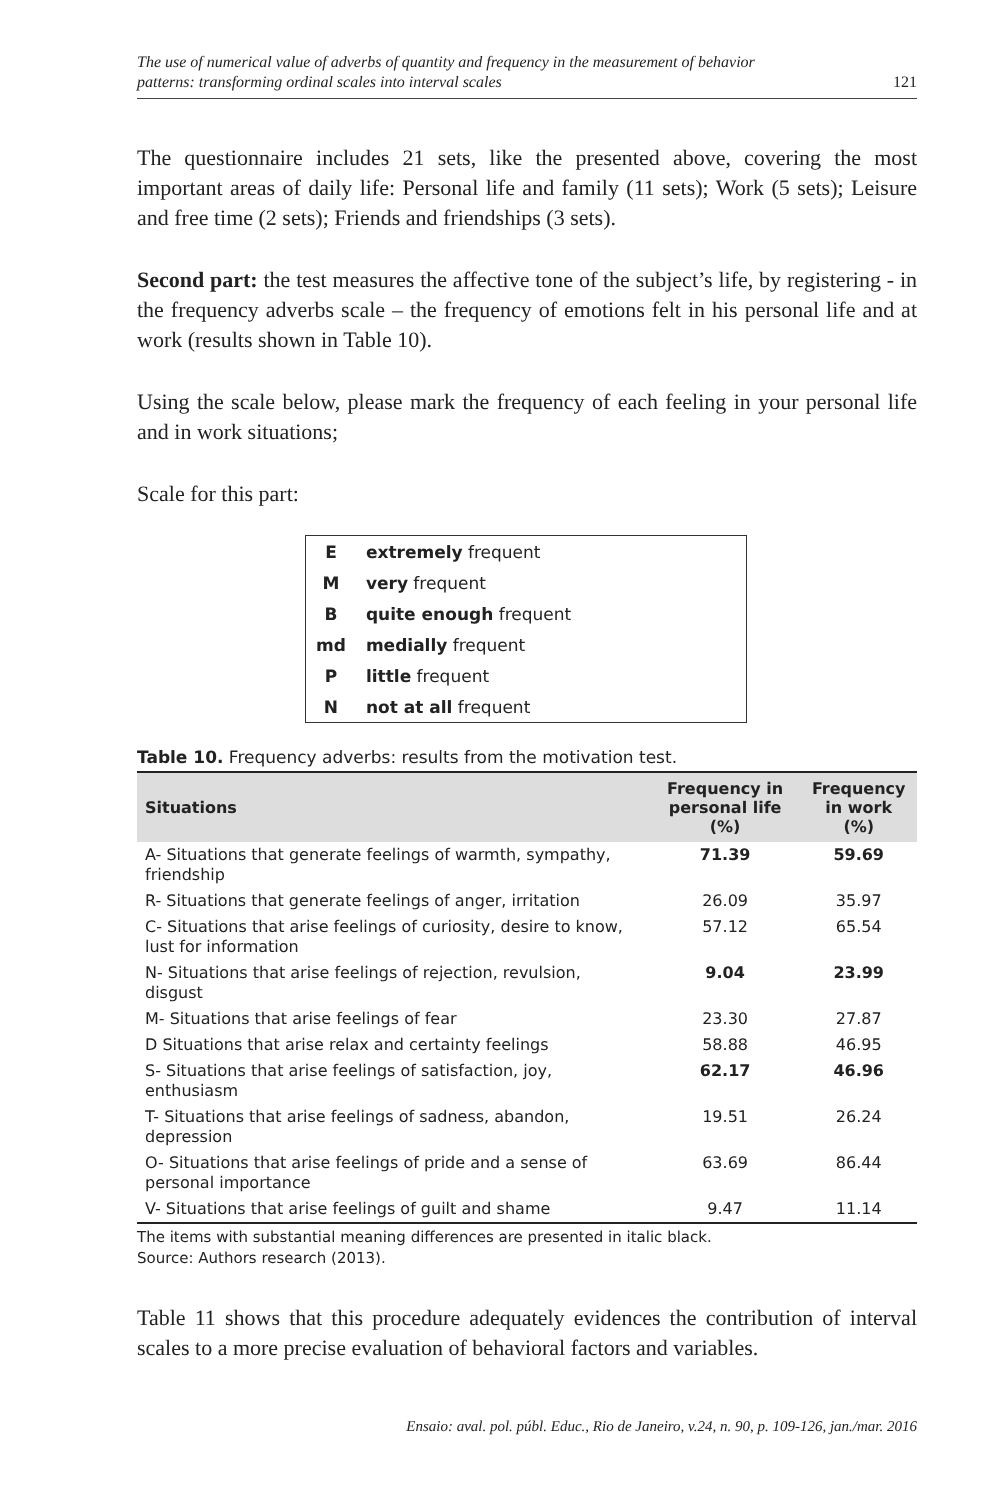The use of numerical value of adverbs of quantity and frequency in the measurement of behavior
patterns: transforming ordinal scales into interval scales
121
The questionnaire includes 21 sets, like the presented above, covering the most important areas of daily life: Personal life and family (11 sets); Work (5 sets); Leisure and free time (2 sets); Friends and friendships (3 sets).
Second part: the test measures the affective tone of the subject’s life, by registering - in the frequency adverbs scale – the frequency of emotions felt in his personal life and at work (results shown in Table 10).
Using the scale below, please mark the frequency of each feeling in your personal life and in work situations;
Scale for this part:
| E | extremely frequent |
| M | very frequent |
| B | quite enough frequent |
| md | medially frequent |
| P | little frequent |
| N | not at all frequent |
Table 10. Frequency adverbs: results from the motivation test.
| Situations | Frequency in personal life (%) | Frequency in work (%) |
| --- | --- | --- |
| A- Situations that generate feelings of warmth, sympathy, friendship | 71.39 | 59.69 |
| R- Situations that generate feelings of anger, irritation | 26.09 | 35.97 |
| C- Situations that arise feelings of curiosity, desire to know, lust for information | 57.12 | 65.54 |
| N- Situations that arise feelings of rejection, revulsion, disgust | 9.04 | 23.99 |
| M- Situations that arise feelings of fear | 23.30 | 27.87 |
| D Situations that arise relax and certainty feelings | 58.88 | 46.95 |
| S- Situations that arise feelings of satisfaction, joy, enthusiasm | 62.17 | 46.96 |
| T- Situations that arise feelings of sadness, abandon, depression | 19.51 | 26.24 |
| O- Situations that arise feelings of pride and a sense of personal importance | 63.69 | 86.44 |
| V- Situations that arise feelings of guilt and shame | 9.47 | 11.14 |
The items with substantial meaning differences are presented in italic black.
Source: Authors research (2013).
Table 11 shows that this procedure adequately evidences the contribution of interval scales to a more precise evaluation of behavioral factors and variables.
Ensaio: aval. pol. públ. Educ., Rio de Janeiro, v.24, n. 90, p. 109-126, jan./mar. 2016